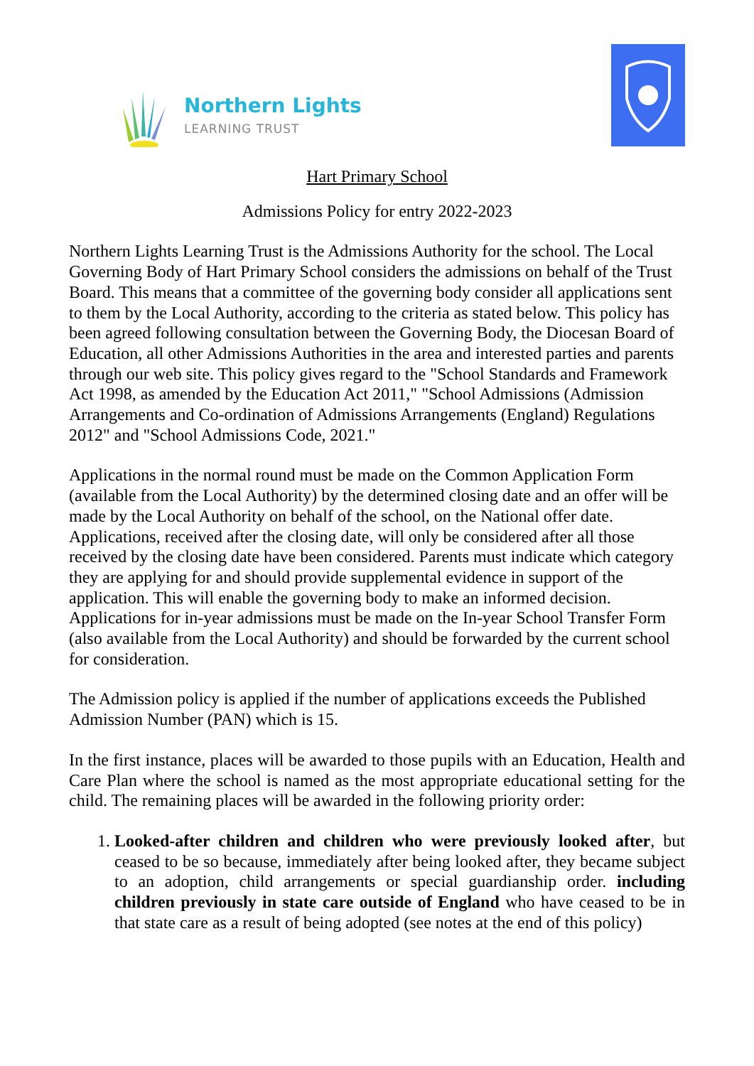Northern Lights
LEARNING TRUST
Hart Primary School
Admissions Policy for entry 2022-2023
Northern Lights Learning Trust is the Admissions Authority for the school. The Local Governing Body of Hart Primary School considers the admissions on behalf of the Trust Board. This means that a committee of the governing body consider all applications sent to them by the Local Authority, according to the criteria as stated below. This policy has been agreed following consultation between the Governing Body, the Diocesan Board of Education, all other Admissions Authorities in the area and interested parties and parents through our web site. This policy gives regard to the "School Standards and Framework Act 1998, as amended by the Education Act 2011," "School Admissions (Admission Arrangements and Co-ordination of Admissions Arrangements (England) Regulations 2012" and "School Admissions Code, 2021."
Applications in the normal round must be made on the Common Application Form (available from the Local Authority) by the determined closing date and an offer will be made by the Local Authority on behalf of the school, on the National offer date. Applications, received after the closing date, will only be considered after all those received by the closing date have been considered. Parents must indicate which category they are applying for and should provide supplemental evidence in support of the application. This will enable the governing body to make an informed decision. Applications for in-year admissions must be made on the In-year School Transfer Form (also available from the Local Authority) and should be forwarded by the current school for consideration.
The Admission policy is applied if the number of applications exceeds the Published Admission Number (PAN) which is 15.
In the first instance, places will be awarded to those pupils with an Education, Health and Care Plan where the school is named as the most appropriate educational setting for the child. The remaining places will be awarded in the following priority order:
1. Looked-after children and children who were previously looked after, but ceased to be so because, immediately after being looked after, they became subject to an adoption, child arrangements or special guardianship order. including children previously in state care outside of England who have ceased to be in that state care as a result of being adopted (see notes at the end of this policy)